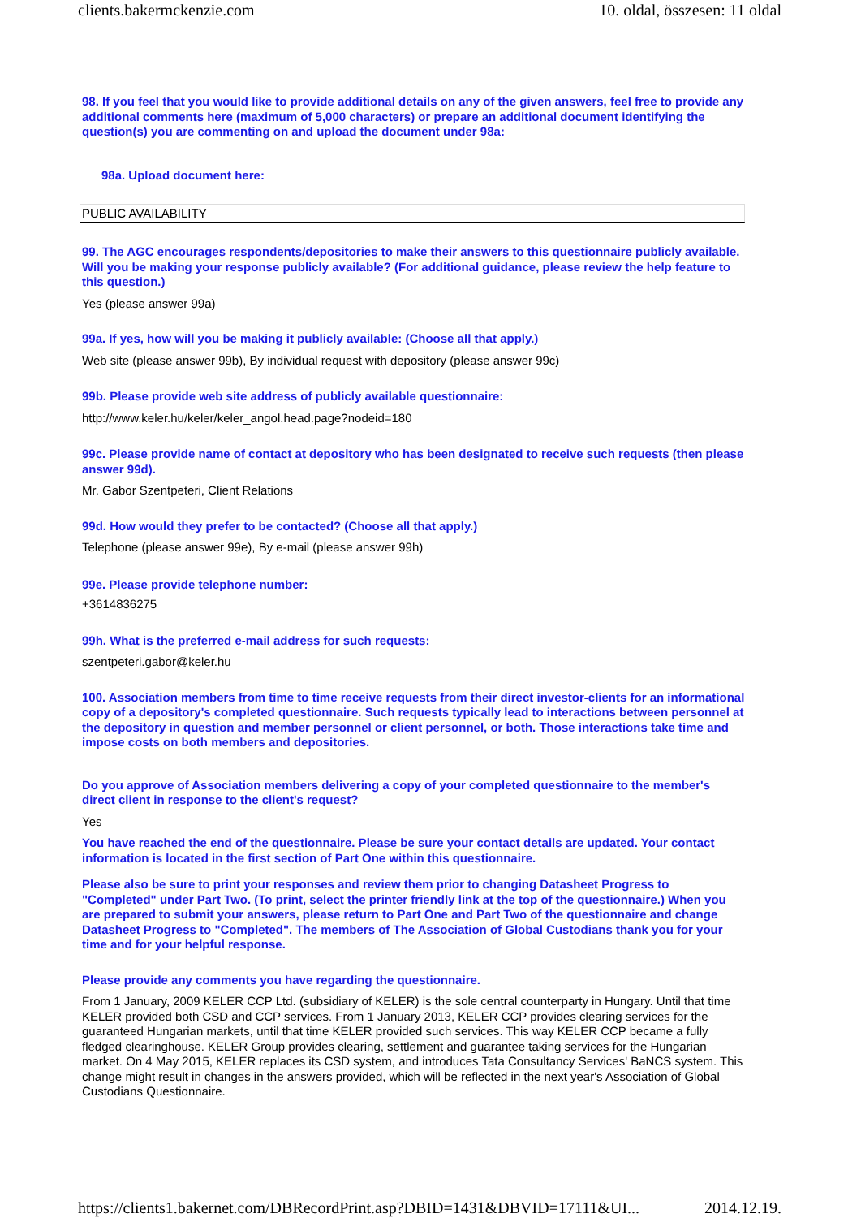clients.bakermckenzie.com 10. oldal, összesen: 11 oldal
98. If you feel that you would like to provide additional details on any of the given answers, feel free to provide any additional comments here (maximum of 5,000 characters) or prepare an additional document identifying the question(s) you are commenting on and upload the document under 98a:
98a. Upload document here:
PUBLIC AVAILABILITY
99. The AGC encourages respondents/depositories to make their answers to this questionnaire publicly available. Will you be making your response publicly available? (For additional guidance, please review the help feature to this question.)
Yes (please answer 99a)
99a. If yes, how will you be making it publicly available: (Choose all that apply.)
Web site (please answer 99b), By individual request with depository (please answer 99c)
99b. Please provide web site address of publicly available questionnaire:
http://www.keler.hu/keler/keler_angol.head.page?nodeid=180
99c. Please provide name of contact at depository who has been designated to receive such requests (then please answer 99d).
Mr. Gabor Szentpeteri, Client Relations
99d. How would they prefer to be contacted? (Choose all that apply.)
Telephone (please answer 99e), By e-mail (please answer 99h)
99e. Please provide telephone number:
+3614836275
99h. What is the preferred e-mail address for such requests:
szentpeteri.gabor@keler.hu
100. Association members from time to time receive requests from their direct investor-clients for an informational copy of a depository's completed questionnaire. Such requests typically lead to interactions between personnel at the depository in question and member personnel or client personnel, or both. Those interactions take time and impose costs on both members and depositories.
Do you approve of Association members delivering a copy of your completed questionnaire to the member's direct client in response to the client's request?
Yes
You have reached the end of the questionnaire. Please be sure your contact details are updated. Your contact information is located in the first section of Part One within this questionnaire.
Please also be sure to print your responses and review them prior to changing Datasheet Progress to "Completed" under Part Two. (To print, select the printer friendly link at the top of the questionnaire.) When you are prepared to submit your answers, please return to Part One and Part Two of the questionnaire and change Datasheet Progress to "Completed". The members of The Association of Global Custodians thank you for your time and for your helpful response.
Please provide any comments you have regarding the questionnaire.
From 1 January, 2009 KELER CCP Ltd. (subsidiary of KELER) is the sole central counterparty in Hungary. Until that time KELER provided both CSD and CCP services. From 1 January 2013, KELER CCP provides clearing services for the guaranteed Hungarian markets, until that time KELER provided such services. This way KELER CCP became a fully fledged clearinghouse. KELER Group provides clearing, settlement and guarantee taking services for the Hungarian market. On 4 May 2015, KELER replaces its CSD system, and introduces Tata Consultancy Services' BaNCS system. This change might result in changes in the answers provided, which will be reflected in the next year's Association of Global Custodians Questionnaire.
https://clients1.bakernet.com/DBRecordPrint.asp?DBID=1431&DBVID=17111&UI... 2014.12.19.